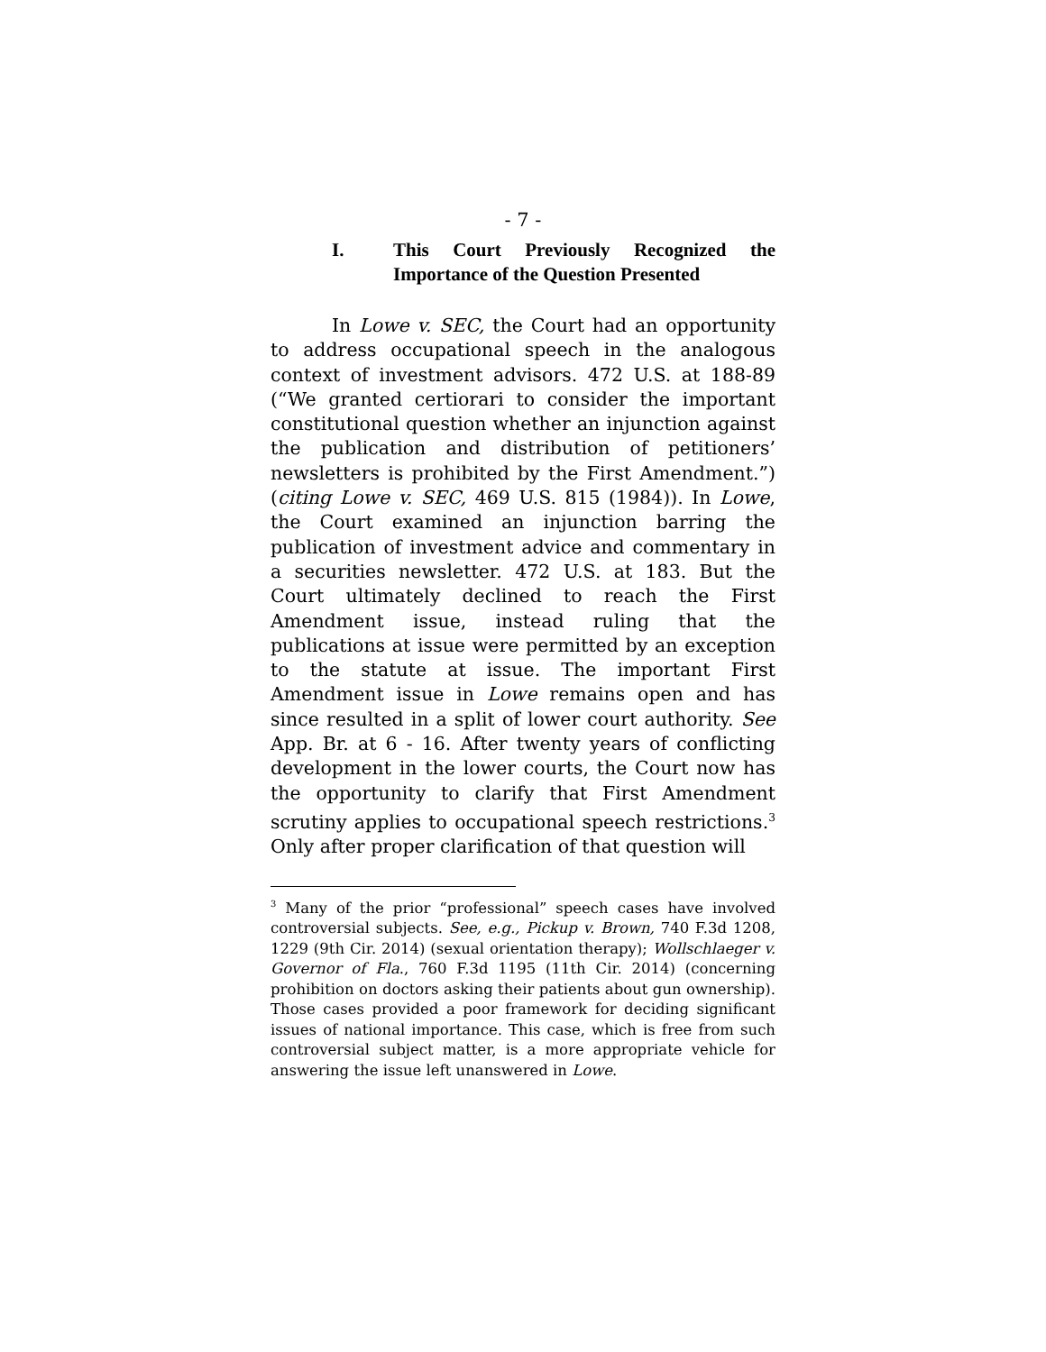- 7 -
I. This Court Previously Recognized the Importance of the Question Presented
In Lowe v. SEC, the Court had an opportunity to address occupational speech in the analogous context of investment advisors. 472 U.S. at 188-89 (“We granted certiorari to consider the important constitutional question whether an injunction against the publication and distribution of petitioners’ newsletters is prohibited by the First Amendment.”)(citing Lowe v. SEC, 469 U.S. 815 (1984)). In Lowe, the Court examined an injunction barring the publication of investment advice and commentary in a securities newsletter. 472 U.S. at 183. But the Court ultimately declined to reach the First Amendment issue, instead ruling that the publications at issue were permitted by an exception to the statute at issue. The important First Amendment issue in Lowe remains open and has since resulted in a split of lower court authority. See App. Br. at 6 - 16. After twenty years of conflicting development in the lower courts, the Court now has the opportunity to clarify that First Amendment scrutiny applies to occupational speech restrictions.<sup>3</sup> Only after proper clarification of that question will
<sup>3</sup> Many of the prior “professional” speech cases have involved controversial subjects. See, e.g., Pickup v. Brown, 740 F.3d 1208, 1229 (9th Cir. 2014) (sexual orientation therapy); Wollschlaeger v. Governor of Fla., 760 F.3d 1195 (11th Cir. 2014) (concerning prohibition on doctors asking their patients about gun ownership). Those cases provided a poor framework for deciding significant issues of national importance. This case, which is free from such controversial subject matter, is a more appropriate vehicle for answering the issue left unanswered in Lowe.